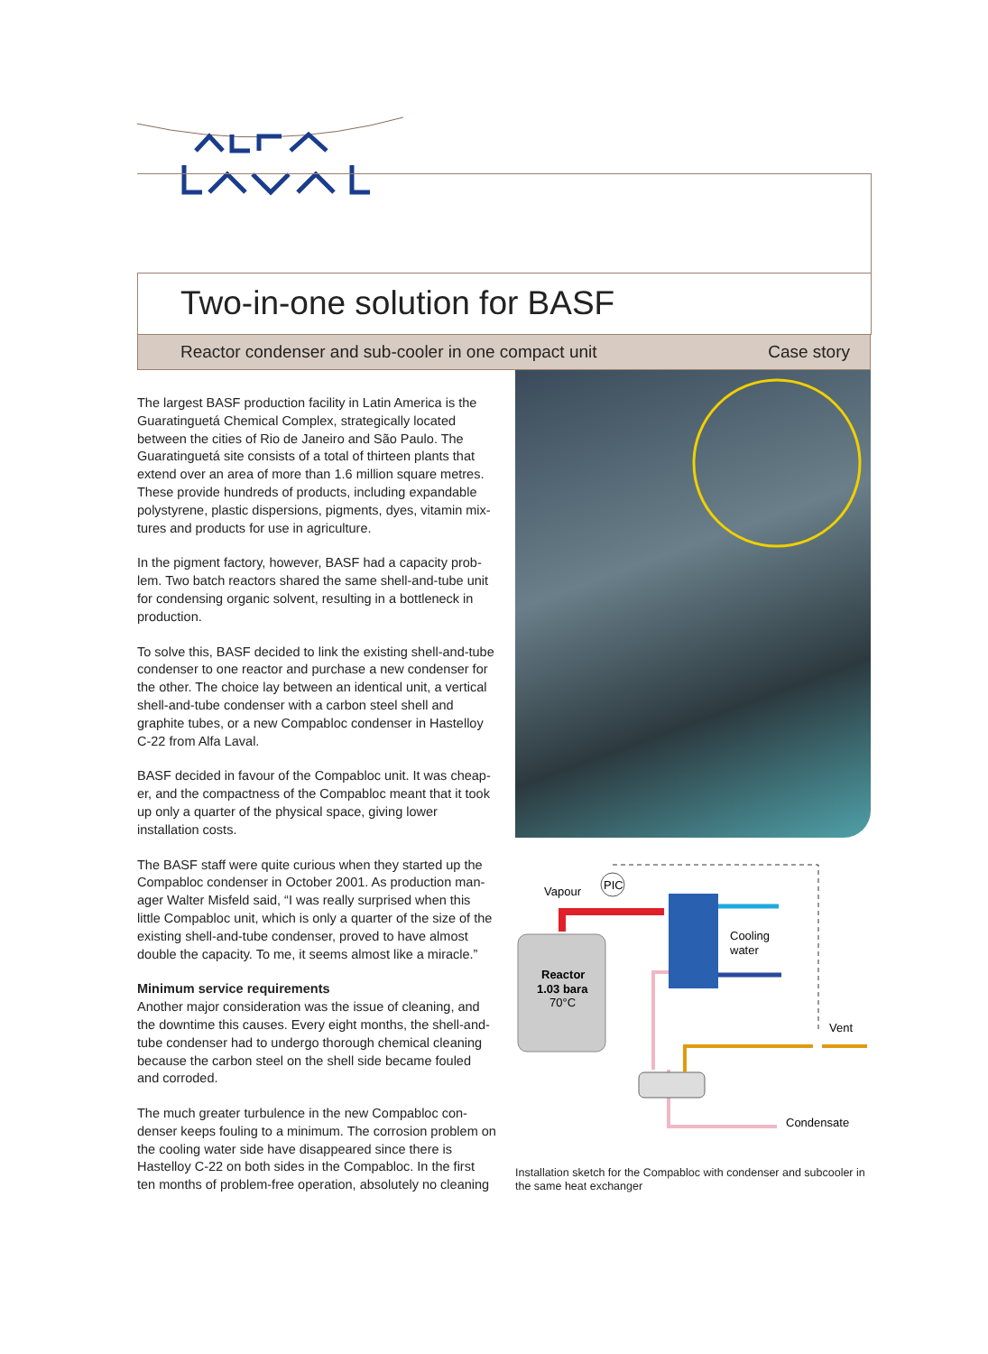Two-in-one solution for BASF
Reactor condenser and sub-cooler in one compact unit Case story
The largest BASF production facility in Latin America is the Guaratinguetá Chemical Complex, strategically located between the cities of Rio de Janeiro and São Paulo. The Guaratinguetá site consists of a total of thirteen plants that extend over an area of more than 1.6 million square metres. These provide hundreds of products, including expandable polystyrene, plastic dispersions, pigments, dyes, vitamin mix-tures and products for use in agriculture.
In the pigment factory, however, BASF had a capacity prob-lem. Two batch reactors shared the same shell-and-tube unit for condensing organic solvent, resulting in a bottleneck in production.
To solve this, BASF decided to link the existing shell-and-tube condenser to one reactor and purchase a new condenser for the other. The choice lay between an identical unit, a vertical shell-and-tube condenser with a carbon steel shell and graphite tubes, or a new Compabloc condenser in Hastelloy C-22 from Alfa Laval.
BASF decided in favour of the Compabloc unit. It was cheap-er, and the compactness of the Compabloc meant that it took up only a quarter of the physical space, giving lower installation costs.
The BASF staff were quite curious when they started up the Compabloc condenser in October 2001. As production man-ager Walter Misfeld said, “I was really surprised when this little Compabloc unit, which is only a quarter of the size of the existing shell-and-tube condenser, proved to have almost double the capacity. To me, it seems almost like a miracle.”
Minimum service requirements
Another major consideration was the issue of cleaning, and the downtime this causes. Every eight months, the shell-and-tube condenser had to undergo thorough chemical cleaning because the carbon steel on the shell side became fouled and corroded.
The much greater turbulence in the new Compabloc con-denser keeps fouling to a minimum. The corrosion problem on the cooling water side have disappeared since there is Hastelloy C-22 on both sides in the Compabloc. In the first ten months of problem-free operation, absolutely no cleaning
PIC
Vapour
Reactor
1.03 bara
70°C
Cooling
water
Vent
Condensate
Installation sketch for the Compabloc with condenser and subcooler in the same heat exchanger